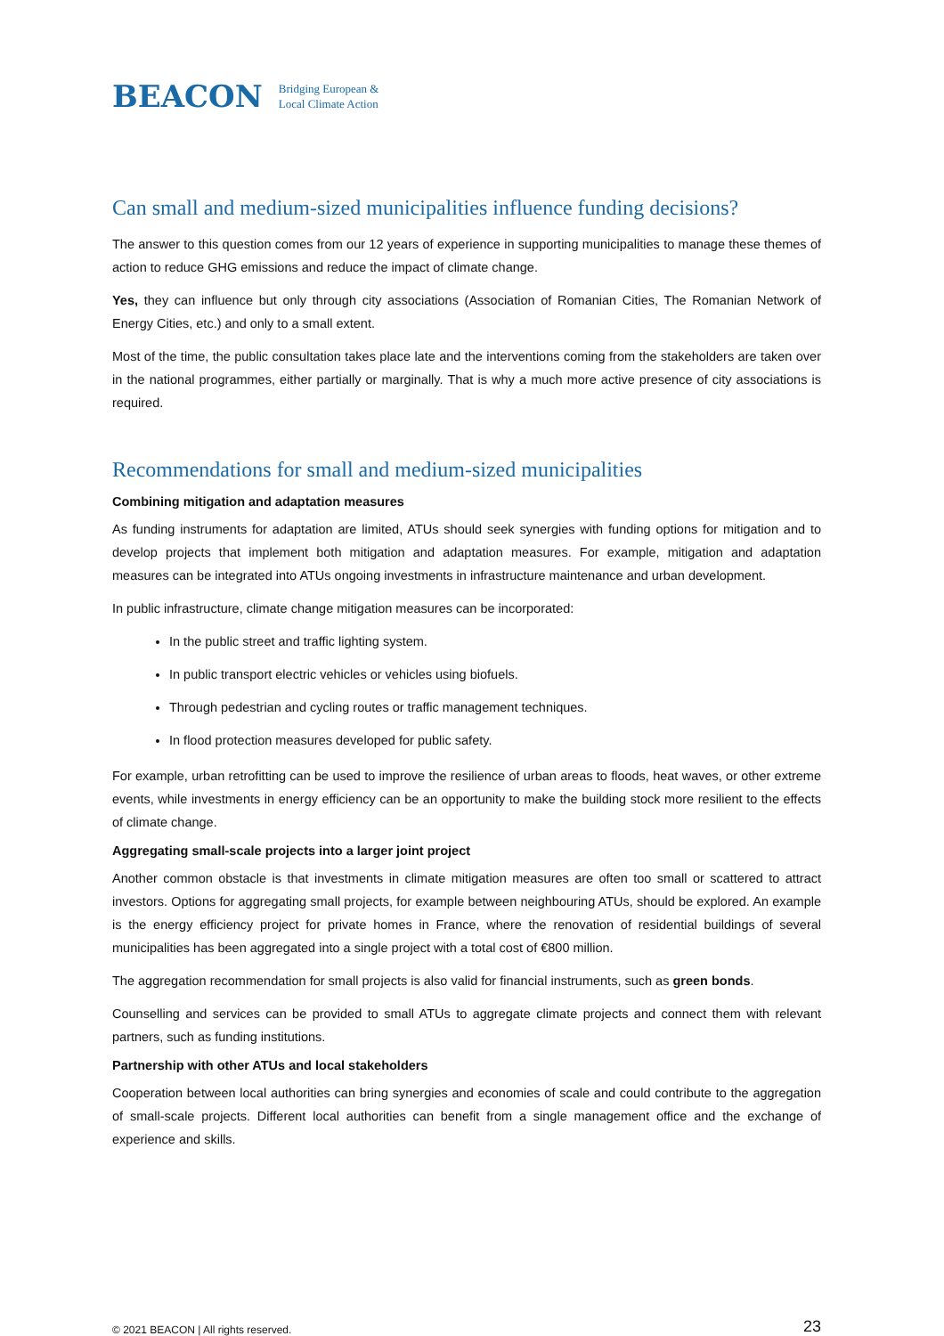BEACON
Bridging European &
Local Climate Action
Can small and medium-sized municipalities influence funding decisions?
The answer to this question comes from our 12 years of experience in supporting municipalities to manage these themes of action to reduce GHG emissions and reduce the impact of climate change.
Yes, they can influence but only through city associations (Association of Romanian Cities, The Romanian Network of Energy Cities, etc.) and only to a small extent.
Most of the time, the public consultation takes place late and the interventions coming from the stakeholders are taken over in the national programmes, either partially or marginally. That is why a much more active presence of city associations is required.
Recommendations for small and medium-sized municipalities
Combining mitigation and adaptation measures
As funding instruments for adaptation are limited, ATUs should seek synergies with funding options for mitigation and to develop projects that implement both mitigation and adaptation measures. For example, mitigation and adaptation measures can be integrated into ATUs ongoing investments in infrastructure maintenance and urban development.
In public infrastructure, climate change mitigation measures can be incorporated:
In the public street and traffic lighting system.
In public transport electric vehicles or vehicles using biofuels.
Through pedestrian and cycling routes or traffic management techniques.
In flood protection measures developed for public safety.
For example, urban retrofitting can be used to improve the resilience of urban areas to floods, heat waves, or other extreme events, while investments in energy efficiency can be an opportunity to make the building stock more resilient to the effects of climate change.
Aggregating small-scale projects into a larger joint project
Another common obstacle is that investments in climate mitigation measures are often too small or scattered to attract investors. Options for aggregating small projects, for example between neighbouring ATUs, should be explored. An example is the energy efficiency project for private homes in France, where the renovation of residential buildings of several municipalities has been aggregated into a single project with a total cost of €800 million.
The aggregation recommendation for small projects is also valid for financial instruments, such as green bonds.
Counselling and services can be provided to small ATUs to aggregate climate projects and connect them with relevant partners, such as funding institutions.
Partnership with other ATUs and local stakeholders
Cooperation between local authorities can bring synergies and economies of scale and could contribute to the aggregation of small-scale projects. Different local authorities can benefit from a single management office and the exchange of experience and skills.
© 2021 BEACON | All rights reserved. 23